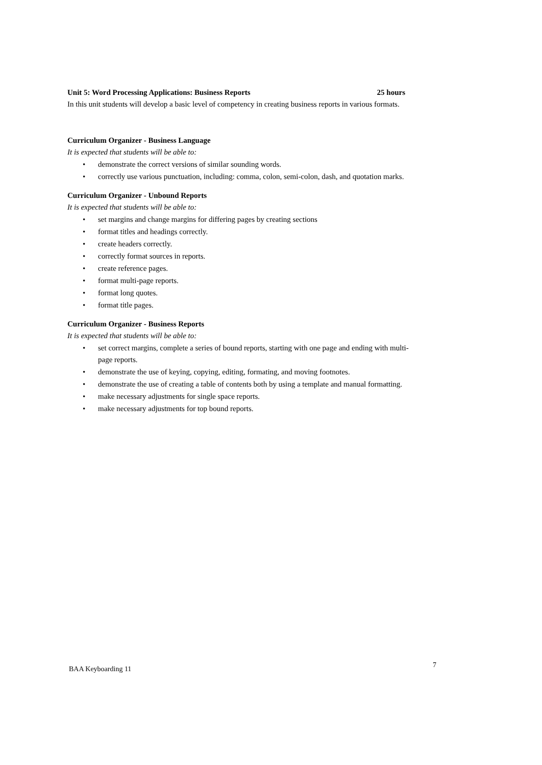Unit 5: Word Processing Applications: Business Reports 25 hours
In this unit students will develop a basic level of competency in creating business reports in various formats.
Curriculum Organizer - Business Language
It is expected that students will be able to:
• demonstrate the correct versions of similar sounding words.
• correctly use various punctuation, including: comma, colon, semi-colon, dash, and quotation marks.
Curriculum Organizer - Unbound Reports
It is expected that students will be able to:
• set margins and change margins for differing pages by creating sections
• format titles and headings correctly.
• create headers correctly.
• correctly format sources in reports.
• create reference pages.
• format multi-page reports.
• format long quotes.
• format title pages.
Curriculum Organizer - Business Reports
It is expected that students will be able to:
• set correct margins, complete a series of bound reports, starting with one page and ending with multi-page reports.
• demonstrate the use of keying, copying, editing, formating, and moving footnotes.
• demonstrate the use of creating a table of contents both by using a template and manual formatting.
• make necessary adjustments for single space reports.
• make necessary adjustments for top bound reports.
BAA Keyboarding 11 7